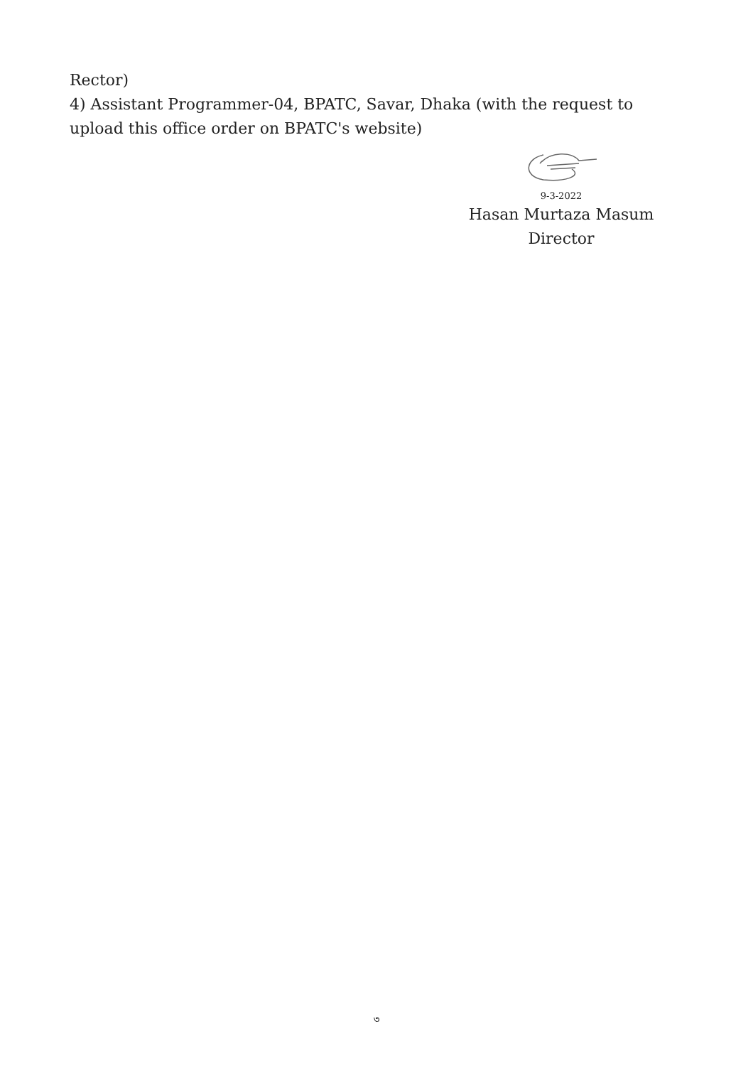Rector)
4) Assistant Programmer-04, BPATC, Savar, Dhaka (with the request to upload this office order on BPATC's website)
9-3-2022
Hasan Murtaza Masum
Director
৩